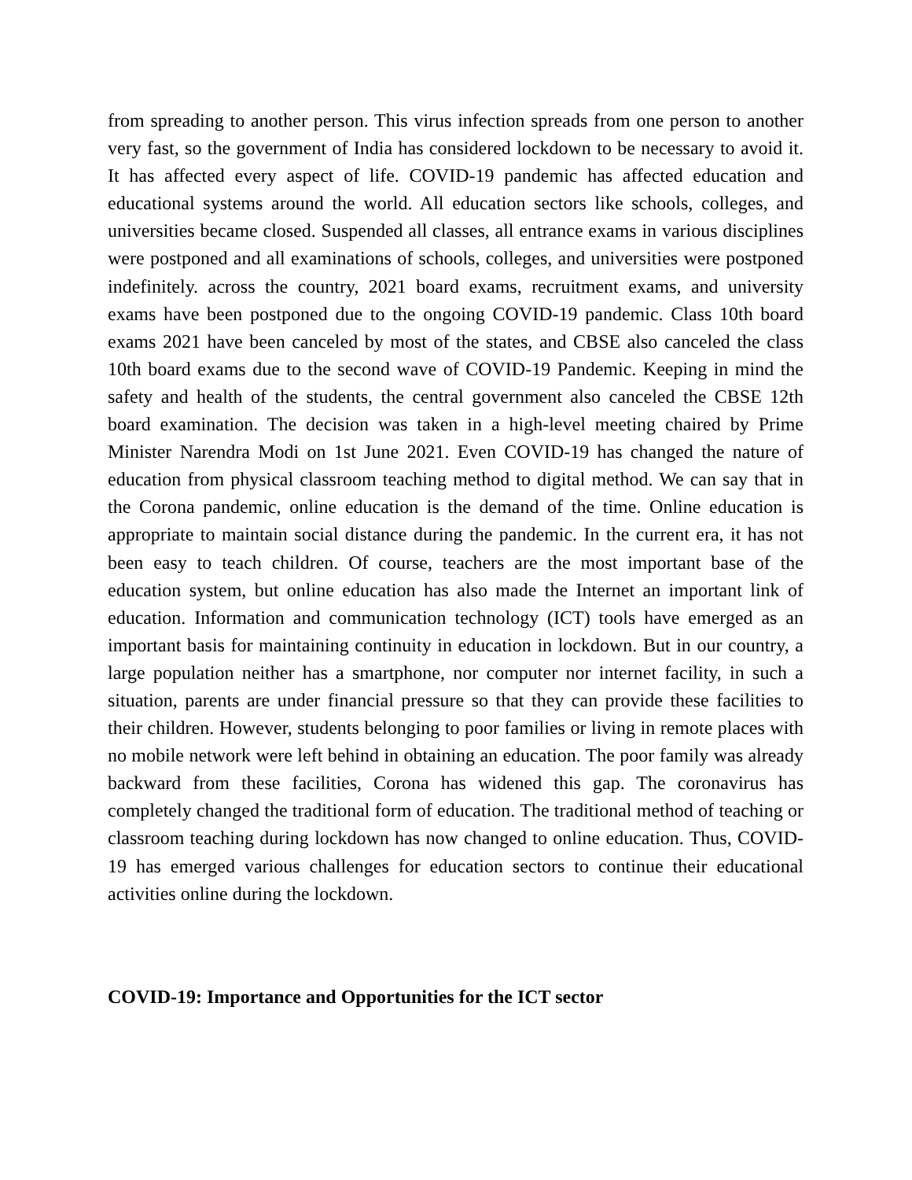from spreading to another person. This virus infection spreads from one person to another very fast, so the government of India has considered lockdown to be necessary to avoid it. It has affected every aspect of life. COVID-19 pandemic has affected education and educational systems around the world. All education sectors like schools, colleges, and universities became closed. Suspended all classes, all entrance exams in various disciplines were postponed and all examinations of schools, colleges, and universities were postponed indefinitely. across the country, 2021 board exams, recruitment exams, and university exams have been postponed due to the ongoing COVID-19 pandemic. Class 10th board exams 2021 have been canceled by most of the states, and CBSE also canceled the class 10th board exams due to the second wave of COVID-19 Pandemic. Keeping in mind the safety and health of the students, the central government also canceled the CBSE 12th board examination. The decision was taken in a high-level meeting chaired by Prime Minister Narendra Modi on 1st June 2021. Even COVID-19 has changed the nature of education from physical classroom teaching method to digital method. We can say that in the Corona pandemic, online education is the demand of the time. Online education is appropriate to maintain social distance during the pandemic. In the current era, it has not been easy to teach children. Of course, teachers are the most important base of the education system, but online education has also made the Internet an important link of education. Information and communication technology (ICT) tools have emerged as an important basis for maintaining continuity in education in lockdown. But in our country, a large population neither has a smartphone, nor computer nor internet facility, in such a situation, parents are under financial pressure so that they can provide these facilities to their children. However, students belonging to poor families or living in remote places with no mobile network were left behind in obtaining an education. The poor family was already backward from these facilities, Corona has widened this gap. The coronavirus has completely changed the traditional form of education. The traditional method of teaching or classroom teaching during lockdown has now changed to online education. Thus, COVID-19 has emerged various challenges for education sectors to continue their educational activities online during the lockdown.
COVID-19: Importance and Opportunities for the ICT sector